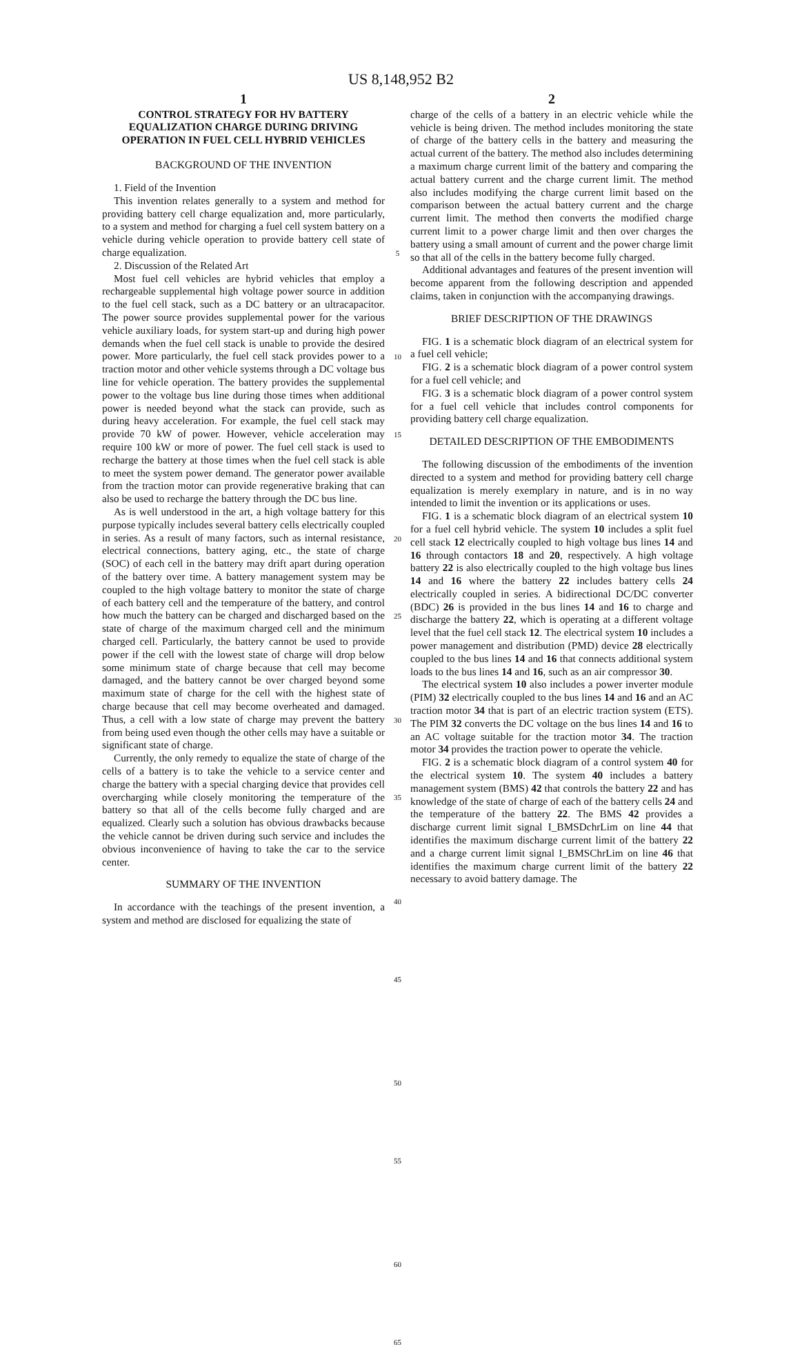US 8,148,952 B2
1
CONTROL STRATEGY FOR HV BATTERY EQUALIZATION CHARGE DURING DRIVING OPERATION IN FUEL CELL HYBRID VEHICLES
BACKGROUND OF THE INVENTION
1. Field of the Invention
This invention relates generally to a system and method for providing battery cell charge equalization and, more particularly, to a system and method for charging a fuel cell system battery on a vehicle during vehicle operation to provide battery cell state of charge equalization.
2. Discussion of the Related Art
Most fuel cell vehicles are hybrid vehicles that employ a rechargeable supplemental high voltage power source in addition to the fuel cell stack, such as a DC battery or an ultracapacitor. The power source provides supplemental power for the various vehicle auxiliary loads, for system start-up and during high power demands when the fuel cell stack is unable to provide the desired power. More particularly, the fuel cell stack provides power to a traction motor and other vehicle systems through a DC voltage bus line for vehicle operation. The battery provides the supplemental power to the voltage bus line during those times when additional power is needed beyond what the stack can provide, such as during heavy acceleration. For example, the fuel cell stack may provide 70 kW of power. However, vehicle acceleration may require 100 kW or more of power. The fuel cell stack is used to recharge the battery at those times when the fuel cell stack is able to meet the system power demand. The generator power available from the traction motor can provide regenerative braking that can also be used to recharge the battery through the DC bus line.
As is well understood in the art, a high voltage battery for this purpose typically includes several battery cells electrically coupled in series. As a result of many factors, such as internal resistance, electrical connections, battery aging, etc., the state of charge (SOC) of each cell in the battery may drift apart during operation of the battery over time. A battery management system may be coupled to the high voltage battery to monitor the state of charge of each battery cell and the temperature of the battery, and control how much the battery can be charged and discharged based on the state of charge of the maximum charged cell and the minimum charged cell. Particularly, the battery cannot be used to provide power if the cell with the lowest state of charge will drop below some minimum state of charge because that cell may become damaged, and the battery cannot be over charged beyond some maximum state of charge for the cell with the highest state of charge because that cell may become overheated and damaged. Thus, a cell with a low state of charge may prevent the battery from being used even though the other cells may have a suitable or significant state of charge.
Currently, the only remedy to equalize the state of charge of the cells of a battery is to take the vehicle to a service center and charge the battery with a special charging device that provides cell overcharging while closely monitoring the temperature of the battery so that all of the cells become fully charged and are equalized. Clearly such a solution has obvious drawbacks because the vehicle cannot be driven during such service and includes the obvious inconvenience of having to take the car to the service center.
SUMMARY OF THE INVENTION
In accordance with the teachings of the present invention, a system and method are disclosed for equalizing the state of
5
10
15
20
25
30
35
40
45
50
55
60
65
2
charge of the cells of a battery in an electric vehicle while the vehicle is being driven. The method includes monitoring the state of charge of the battery cells in the battery and measuring the actual current of the battery. The method also includes determining a maximum charge current limit of the battery and comparing the actual battery current and the charge current limit. The method also includes modifying the charge current limit based on the comparison between the actual battery current and the charge current limit. The method then converts the modified charge current limit to a power charge limit and then over charges the battery using a small amount of current and the power charge limit so that all of the cells in the battery become fully charged.
Additional advantages and features of the present invention will become apparent from the following description and appended claims, taken in conjunction with the accompanying drawings.
BRIEF DESCRIPTION OF THE DRAWINGS
FIG. 1 is a schematic block diagram of an electrical system for a fuel cell vehicle;
FIG. 2 is a schematic block diagram of a power control system for a fuel cell vehicle; and
FIG. 3 is a schematic block diagram of a power control system for a fuel cell vehicle that includes control components for providing battery cell charge equalization.
DETAILED DESCRIPTION OF THE EMBODIMENTS
The following discussion of the embodiments of the invention directed to a system and method for providing battery cell charge equalization is merely exemplary in nature, and is in no way intended to limit the invention or its applications or uses.
FIG. 1 is a schematic block diagram of an electrical system 10 for a fuel cell hybrid vehicle. The system 10 includes a split fuel cell stack 12 electrically coupled to high voltage bus lines 14 and 16 through contactors 18 and 20, respectively. A high voltage battery 22 is also electrically coupled to the high voltage bus lines 14 and 16 where the battery 22 includes battery cells 24 electrically coupled in series. A bidirectional DC/DC converter (BDC) 26 is provided in the bus lines 14 and 16 to charge and discharge the battery 22, which is operating at a different voltage level that the fuel cell stack 12. The electrical system 10 includes a power management and distribution (PMD) device 28 electrically coupled to the bus lines 14 and 16 that connects additional system loads to the bus lines 14 and 16, such as an air compressor 30.
The electrical system 10 also includes a power inverter module (PIM) 32 electrically coupled to the bus lines 14 and 16 and an AC traction motor 34 that is part of an electric traction system (ETS). The PIM 32 converts the DC voltage on the bus lines 14 and 16 to an AC voltage suitable for the traction motor 34. The traction motor 34 provides the traction power to operate the vehicle.
FIG. 2 is a schematic block diagram of a control system 40 for the electrical system 10. The system 40 includes a battery management system (BMS) 42 that controls the battery 22 and has knowledge of the state of charge of each of the battery cells 24 and the temperature of the battery 22. The BMS 42 provides a discharge current limit signal I_BMSDchrLim on line 44 that identifies the maximum discharge current limit of the battery 22 and a charge current limit signal I_BMSChrLim on line 46 that identifies the maximum charge current limit of the battery 22 necessary to avoid battery damage. The